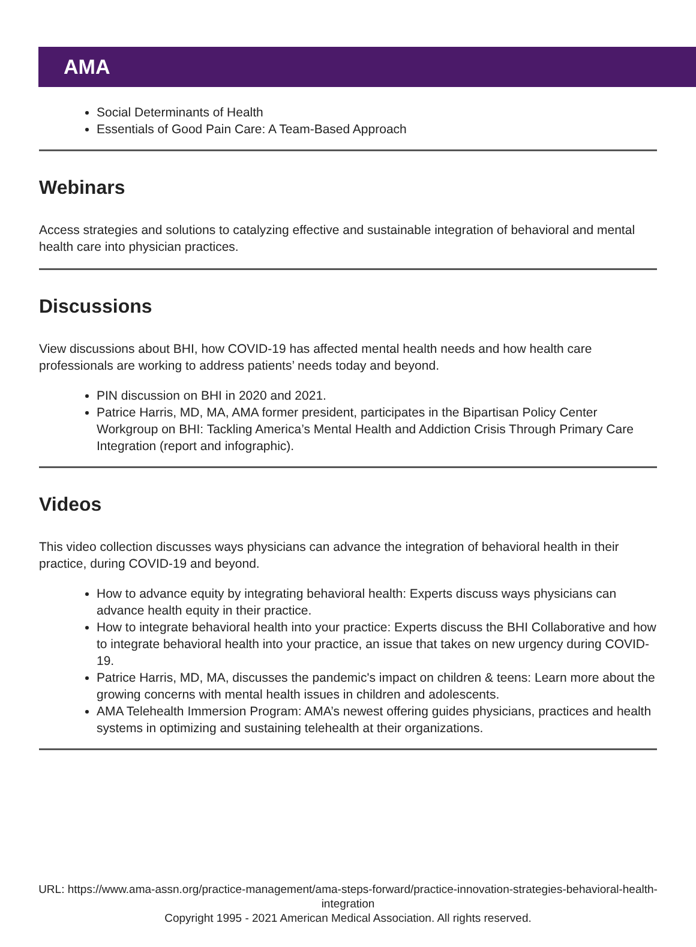AMA
Social Determinants of Health
Essentials of Good Pain Care: A Team-Based Approach
Webinars
Access strategies and solutions to catalyzing effective and sustainable integration of behavioral and mental health care into physician practices.
Discussions
View discussions about BHI, how COVID-19 has affected mental health needs and how health care professionals are working to address patients’ needs today and beyond.
PIN discussion on BHI in 2020 and 2021.
Patrice Harris, MD, MA, AMA former president, participates in the Bipartisan Policy Center Workgroup on BHI: Tackling America’s Mental Health and Addiction Crisis Through Primary Care Integration (report and infographic).
Videos
This video collection discusses ways physicians can advance the integration of behavioral health in their practice, during COVID-19 and beyond.
How to advance equity by integrating behavioral health: Experts discuss ways physicians can advance health equity in their practice.
How to integrate behavioral health into your practice: Experts discuss the BHI Collaborative and how to integrate behavioral health into your practice, an issue that takes on new urgency during COVID-19.
Patrice Harris, MD, MA, discusses the pandemic's impact on children & teens: Learn more about the growing concerns with mental health issues in children and adolescents.
AMA Telehealth Immersion Program: AMA’s newest offering guides physicians, practices and health systems in optimizing and sustaining telehealth at their organizations.
URL: https://www.ama-assn.org/practice-management/ama-steps-forward/practice-innovation-strategies-behavioral-health-integration
Copyright 1995 - 2021 American Medical Association. All rights reserved.